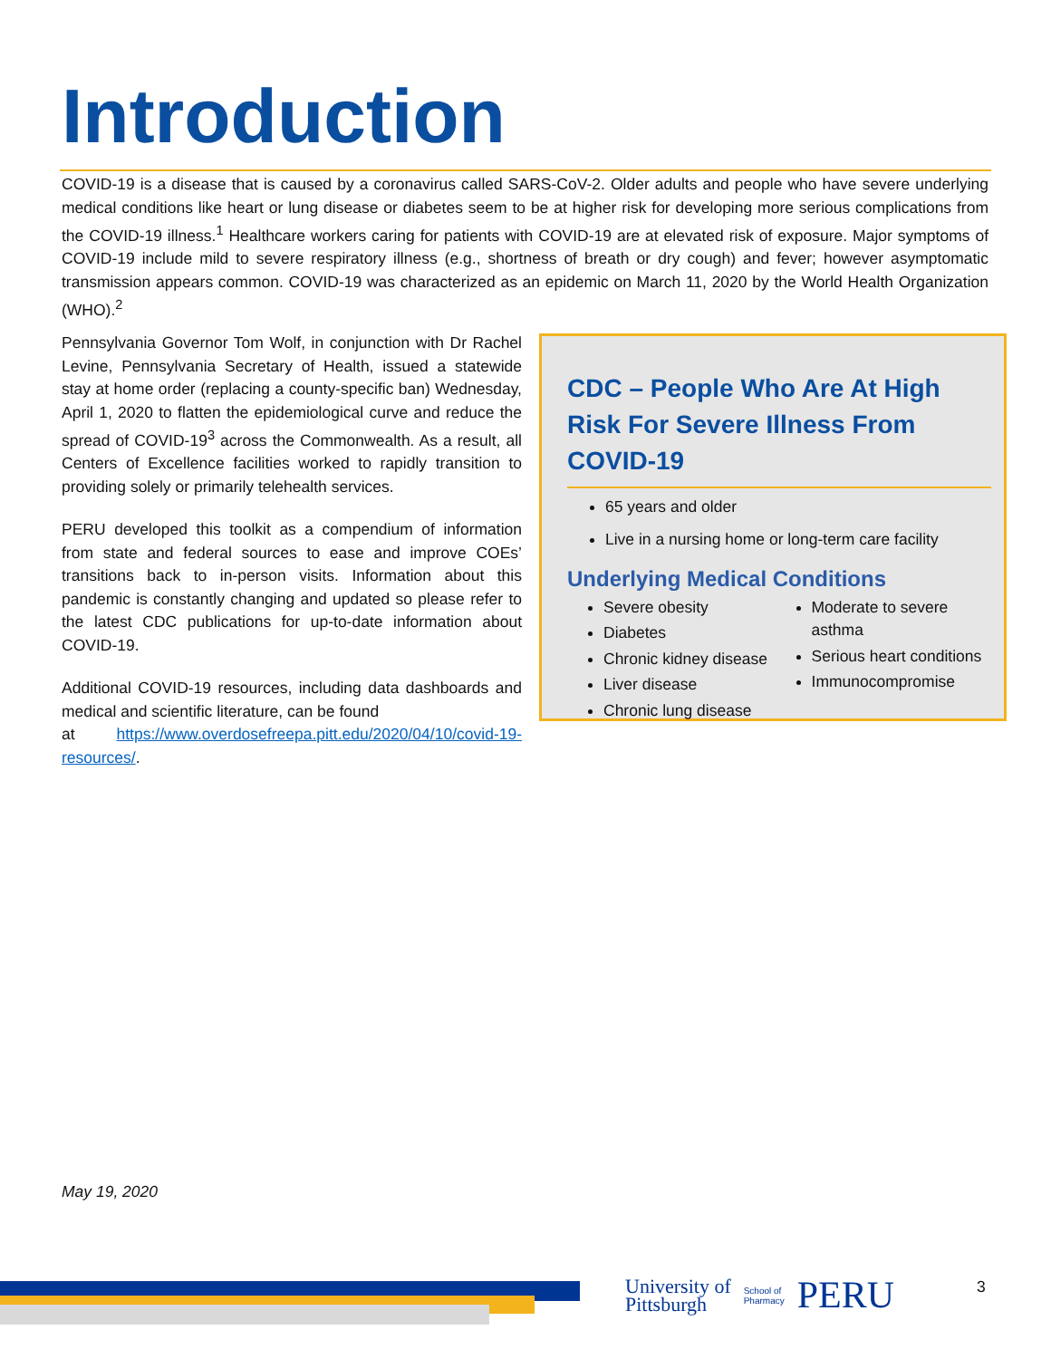Introduction
COVID-19 is a disease that is caused by a coronavirus called SARS-CoV-2. Older adults and people who have severe underlying medical conditions like heart or lung disease or diabetes seem to be at higher risk for developing more serious complications from the COVID-19 illness.<sup>1</sup> Healthcare workers caring for patients with COVID-19 are at elevated risk of exposure. Major symptoms of COVID-19 include mild to severe respiratory illness (e.g., shortness of breath or dry cough) and fever; however asymptomatic transmission appears common. COVID-19 was characterized as an epidemic on March 11, 2020 by the World Health Organization (WHO).<sup>2</sup>
Pennsylvania Governor Tom Wolf, in conjunction with Dr Rachel Levine, Pennsylvania Secretary of Health, issued a statewide stay at home order (replacing a county-specific ban) Wednesday, April 1, 2020 to flatten the epidemiological curve and reduce the spread of COVID-19<sup>3</sup> across the Commonwealth. As a result, all Centers of Excellence facilities worked to rapidly transition to providing solely or primarily telehealth services.
PERU developed this toolkit as a compendium of information from state and federal sources to ease and improve COEs’ transitions back to in-person visits. Information about this pandemic is constantly changing and updated so please refer to the latest CDC publications for up-to-date information about COVID-19.
Additional COVID-19 resources, including data dashboards and medical and scientific literature, can be found
at https://www.overdosefreepa.pitt.edu/2020/04/10/covid-19-resources/.
CDC – People Who Are At High Risk For Severe Illness From COVID-19
65 years and older
Live in a nursing home or long-term care facility
Underlying Medical Conditions
Severe obesity
Diabetes
Chronic kidney disease
Liver disease
Chronic lung disease
Moderate to severe asthma
Serious heart conditions
Immunocompromise
May 19, 2020
University of
Pittsburgh School of
Pharmacy PERU
3